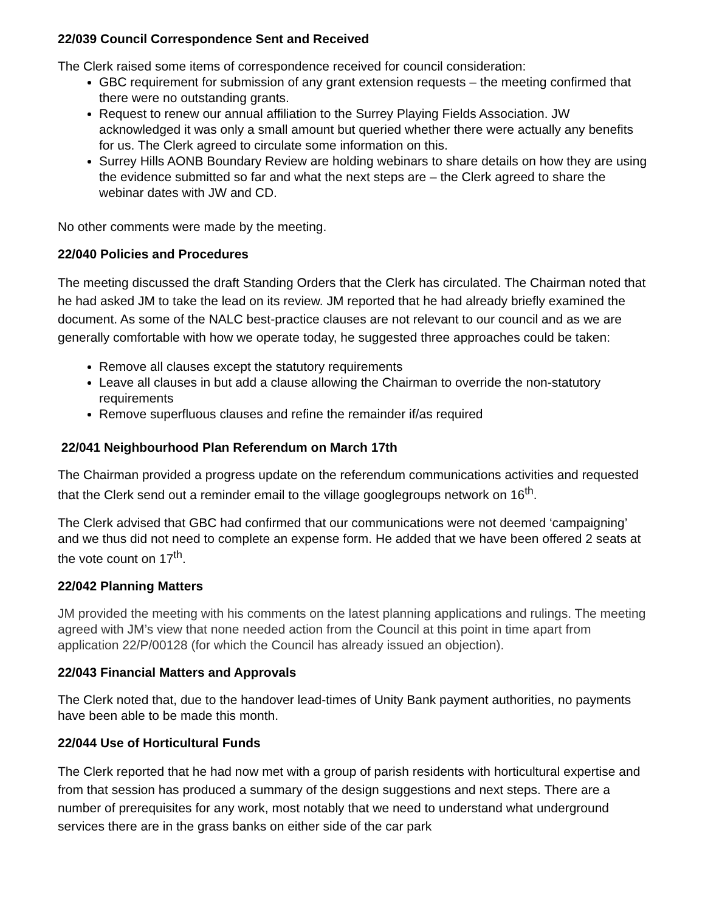22/039 Council Correspondence Sent and Received
The Clerk raised some items of correspondence received for council consideration:
GBC requirement for submission of any grant extension requests – the meeting confirmed that there were no outstanding grants.
Request to renew our annual affiliation to the Surrey Playing Fields Association. JW acknowledged it was only a small amount but queried whether there were actually any benefits for us. The Clerk agreed to circulate some information on this.
Surrey Hills AONB Boundary Review are holding webinars to share details on how they are using the evidence submitted so far and what the next steps are – the Clerk agreed to share the webinar dates with JW and CD.
No other comments were made by the meeting.
22/040 Policies and Procedures
The meeting discussed the draft Standing Orders that the Clerk has circulated. The Chairman noted that he had asked JM to take the lead on its review. JM reported that he had already briefly examined the document. As some of the NALC best-practice clauses are not relevant to our council and as we are generally comfortable with how we operate today, he suggested three approaches could be taken:
Remove all clauses except the statutory requirements
Leave all clauses in but add a clause allowing the Chairman to override the non-statutory requirements
Remove superfluous clauses and refine the remainder if/as required
22/041 Neighbourhood Plan Referendum on March 17th
The Chairman provided a progress update on the referendum communications activities and requested that the Clerk send out a reminder email to the village googlegroups network on 16<sup>th</sup>.
The Clerk advised that GBC had confirmed that our communications were not deemed ‘campaigning’ and we thus did not need to complete an expense form. He added that we have been offered 2 seats at the vote count on 17<sup>th</sup>.
22/042 Planning Matters
JM provided the meeting with his comments on the latest planning applications and rulings. The meeting agreed with JM’s view that none needed action from the Council at this point in time apart from application 22/P/00128 (for which the Council has already issued an objection).
22/043 Financial Matters and Approvals
The Clerk noted that, due to the handover lead-times of Unity Bank payment authorities, no payments have been able to be made this month.
22/044 Use of Horticultural Funds
The Clerk reported that he had now met with a group of parish residents with horticultural expertise and from that session has produced a summary of the design suggestions and next steps. There are a number of prerequisites for any work, most notably that we need to understand what underground services there are in the grass banks on either side of the car park